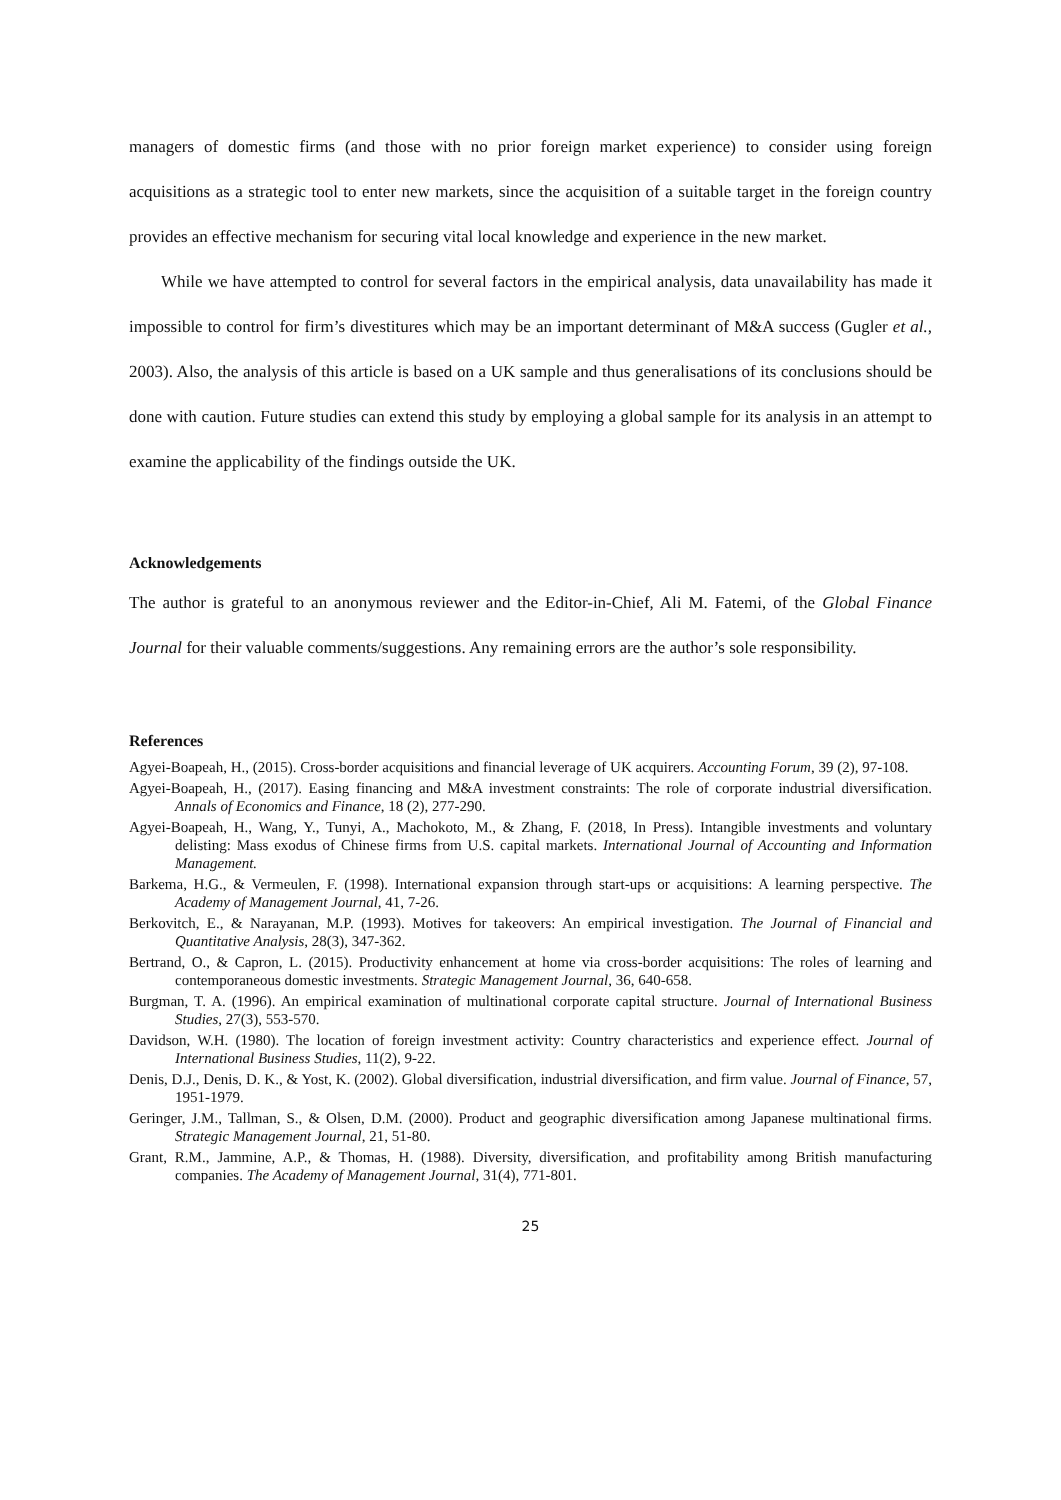managers of domestic firms (and those with no prior foreign market experience) to consider using foreign acquisitions as a strategic tool to enter new markets, since the acquisition of a suitable target in the foreign country provides an effective mechanism for securing vital local knowledge and experience in the new market.
While we have attempted to control for several factors in the empirical analysis, data unavailability has made it impossible to control for firm’s divestitures which may be an important determinant of M&A success (Gugler et al., 2003). Also, the analysis of this article is based on a UK sample and thus generalisations of its conclusions should be done with caution. Future studies can extend this study by employing a global sample for its analysis in an attempt to examine the applicability of the findings outside the UK.
Acknowledgements
The author is grateful to an anonymous reviewer and the Editor-in-Chief, Ali M. Fatemi, of the Global Finance Journal for their valuable comments/suggestions. Any remaining errors are the author’s sole responsibility.
References
Agyei-Boapeah, H., (2015). Cross-border acquisitions and financial leverage of UK acquirers. Accounting Forum, 39 (2), 97-108.
Agyei-Boapeah, H., (2017). Easing financing and M&A investment constraints: The role of corporate industrial diversification. Annals of Economics and Finance, 18 (2), 277-290.
Agyei-Boapeah, H., Wang, Y., Tunyi, A., Machokoto, M., & Zhang, F. (2018, In Press). Intangible investments and voluntary delisting: Mass exodus of Chinese firms from U.S. capital markets. International Journal of Accounting and Information Management.
Barkema, H.G., & Vermeulen, F. (1998). International expansion through start-ups or acquisitions: A learning perspective. The Academy of Management Journal, 41, 7-26.
Berkovitch, E., & Narayanan, M.P. (1993). Motives for takeovers: An empirical investigation. The Journal of Financial and Quantitative Analysis, 28(3), 347-362.
Bertrand, O., & Capron, L. (2015). Productivity enhancement at home via cross-border acquisitions: The roles of learning and contemporaneous domestic investments. Strategic Management Journal, 36, 640-658.
Burgman, T. A. (1996). An empirical examination of multinational corporate capital structure. Journal of International Business Studies, 27(3), 553-570.
Davidson, W.H. (1980). The location of foreign investment activity: Country characteristics and experience effect. Journal of International Business Studies, 11(2), 9-22.
Denis, D.J., Denis, D. K., & Yost, K. (2002). Global diversification, industrial diversification, and firm value. Journal of Finance, 57, 1951-1979.
Geringer, J.M., Tallman, S., & Olsen, D.M. (2000). Product and geographic diversification among Japanese multinational firms. Strategic Management Journal, 21, 51-80.
Grant, R.M., Jammine, A.P., & Thomas, H. (1988). Diversity, diversification, and profitability among British manufacturing companies. The Academy of Management Journal, 31(4), 771-801.
25